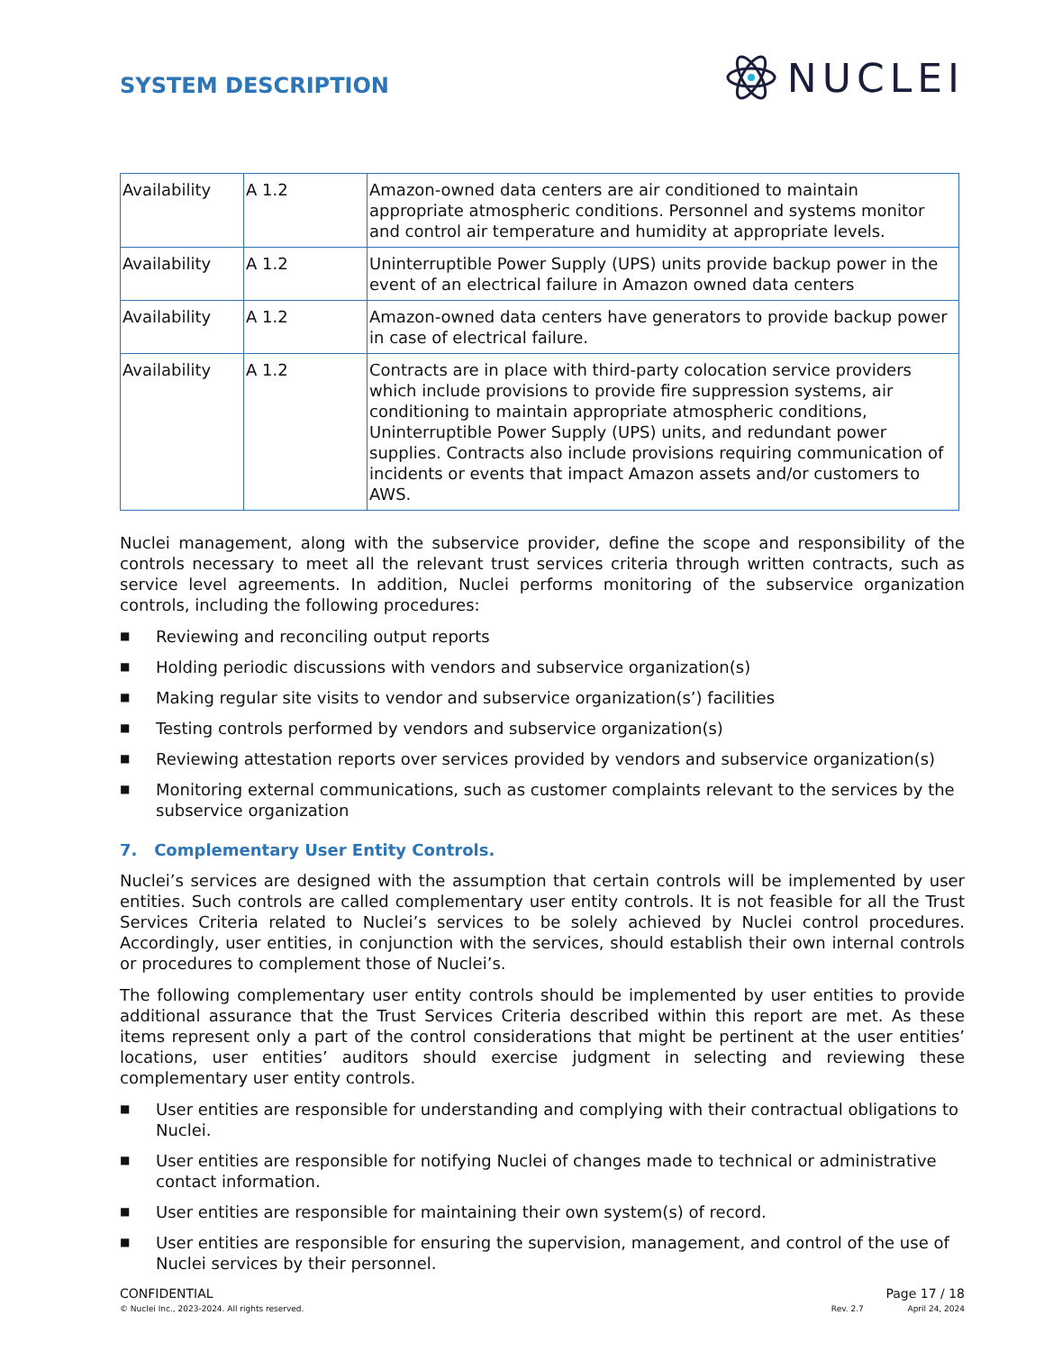SYSTEM DESCRIPTION
NUCLEI
| Availability | A 1.2 | Amazon-owned data centers are air conditioned to maintain appropriate atmospheric conditions. Personnel and systems monitor and control air temperature and humidity at appropriate levels. |
| Availability | A 1.2 | Uninterruptible Power Supply (UPS) units provide backup power in the event of an electrical failure in Amazon owned data centers |
| Availability | A 1.2 | Amazon-owned data centers have generators to provide backup power in case of electrical failure. |
| Availability | A 1.2 | Contracts are in place with third-party colocation service providers which include provisions to provide fire suppression systems, air conditioning to maintain appropriate atmospheric conditions, Uninterruptible Power Supply (UPS) units, and redundant power supplies. Contracts also include provisions requiring communication of incidents or events that impact Amazon assets and/or customers to AWS. |
Nuclei management, along with the subservice provider, define the scope and responsibility of the controls necessary to meet all the relevant trust services criteria through written contracts, such as service level agreements. In addition, Nuclei performs monitoring of the subservice organization controls, including the following procedures:
■ Reviewing and reconciling output reports
■ Holding periodic discussions with vendors and subservice organization(s)
■ Making regular site visits to vendor and subservice organization(s’) facilities
■ Testing controls performed by vendors and subservice organization(s)
■ Reviewing attestation reports over services provided by vendors and subservice organization(s)
■ Monitoring external communications, such as customer complaints relevant to the services by the subservice organization
7. Complementary User Entity Controls.
Nuclei’s services are designed with the assumption that certain controls will be implemented by user entities. Such controls are called complementary user entity controls. It is not feasible for all the Trust Services Criteria related to Nuclei’s services to be solely achieved by Nuclei control procedures. Accordingly, user entities, in conjunction with the services, should establish their own internal controls or procedures to complement those of Nuclei’s.
The following complementary user entity controls should be implemented by user entities to provide additional assurance that the Trust Services Criteria described within this report are met. As these items represent only a part of the control considerations that might be pertinent at the user entities’ locations, user entities’ auditors should exercise judgment in selecting and reviewing these complementary user entity controls.
■ User entities are responsible for understanding and complying with their contractual obligations to Nuclei.
■ User entities are responsible for notifying Nuclei of changes made to technical or administrative contact information.
■ User entities are responsible for maintaining their own system(s) of record.
■ User entities are responsible for ensuring the supervision, management, and control of the use of Nuclei services by their personnel.
CONFIDENTIAL Page 17 / 18
© Nuclei Inc., 2023-2024. All rights reserved. Rev. 2.7 April 24, 2024